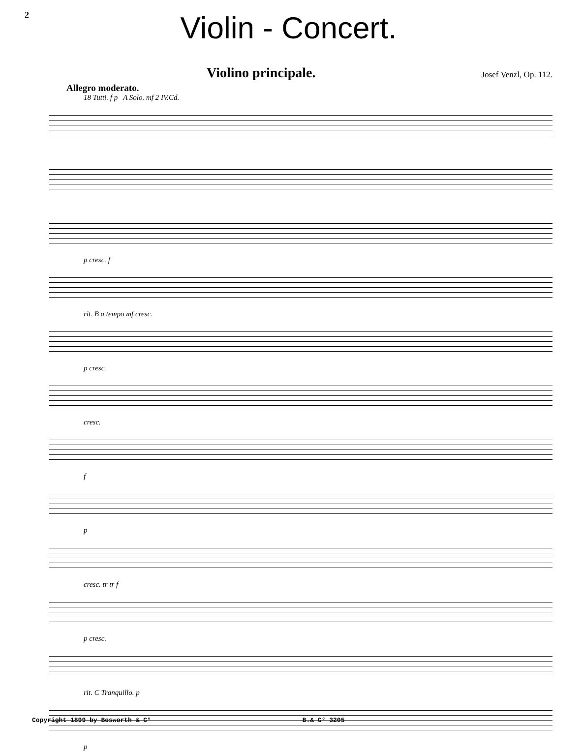2
Violin - Concert.
Violino principale.
Josef Venzl, Op. 112.
Allegro moderato.
18 Tutti. f p A Solo. mf 2 IV.Cd.
p cresc. f
rit. B a tempo mf cresc.
p cresc.
cresc.
f
p
cresc. tr tr f
p cresc.
rit. C Tranquillo. p
p
Copyright 1899 by Bosworth & C° B.& C° 3205